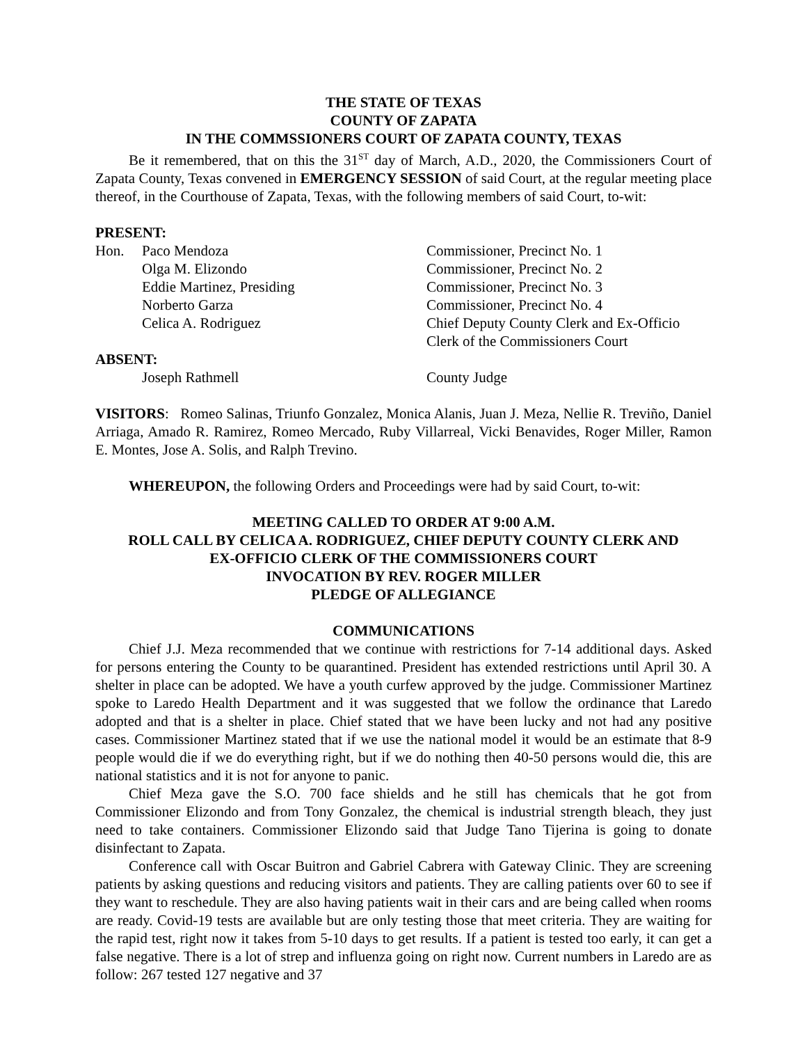THE STATE OF TEXAS
COUNTY OF ZAPATA
IN THE COMMSSIONERS COURT OF ZAPATA COUNTY, TEXAS
Be it remembered, that on this the 31<sup>ST</sup> day of March, A.D., 2020, the Commissioners Court of Zapata County, Texas convened in EMERGENCY SESSION of said Court, at the regular meeting place thereof, in the Courthouse of Zapata, Texas, with the following members of said Court, to-wit:
PRESENT:
| Hon. | Paco Mendoza | Commissioner, Precinct No. 1 |
| | Olga M. Elizondo | Commissioner, Precinct No. 2 |
| | Eddie Martinez, Presiding | Commissioner, Precinct No. 3 |
| | Norberto Garza | Commissioner, Precinct No. 4 |
| | Celica A. Rodriguez | Chief Deputy County Clerk and Ex-Officio Clerk of the Commissioners Court |
| ABSENT: | | |
| | Joseph Rathmell | County Judge |
VISITORS: Romeo Salinas, Triunfo Gonzalez, Monica Alanis, Juan J. Meza, Nellie R. Treviño, Daniel Arriaga, Amado R. Ramirez, Romeo Mercado, Ruby Villarreal, Vicki Benavides, Roger Miller, Ramon E. Montes, Jose A. Solis, and Ralph Trevino.
WHEREUPON, the following Orders and Proceedings were had by said Court, to-wit:
MEETING CALLED TO ORDER AT 9:00 A.M.
ROLL CALL BY CELICA A. RODRIGUEZ, CHIEF DEPUTY COUNTY CLERK AND
EX-OFFICIO CLERK OF THE COMMISSIONERS COURT
INVOCATION BY REV. ROGER MILLER
PLEDGE OF ALLEGIANCE
COMMUNICATIONS
Chief J.J. Meza recommended that we continue with restrictions for 7-14 additional days. Asked for persons entering the County to be quarantined. President has extended restrictions until April 30. A shelter in place can be adopted. We have a youth curfew approved by the judge. Commissioner Martinez spoke to Laredo Health Department and it was suggested that we follow the ordinance that Laredo adopted and that is a shelter in place. Chief stated that we have been lucky and not had any positive cases. Commissioner Martinez stated that if we use the national model it would be an estimate that 8-9 people would die if we do everything right, but if we do nothing then 40-50 persons would die, this are national statistics and it is not for anyone to panic.
Chief Meza gave the S.O. 700 face shields and he still has chemicals that he got from Commissioner Elizondo and from Tony Gonzalez, the chemical is industrial strength bleach, they just need to take containers. Commissioner Elizondo said that Judge Tano Tijerina is going to donate disinfectant to Zapata.
Conference call with Oscar Buitron and Gabriel Cabrera with Gateway Clinic. They are screening patients by asking questions and reducing visitors and patients. They are calling patients over 60 to see if they want to reschedule. They are also having patients wait in their cars and are being called when rooms are ready. Covid-19 tests are available but are only testing those that meet criteria. They are waiting for the rapid test, right now it takes from 5-10 days to get results. If a patient is tested too early, it can get a false negative. There is a lot of strep and influenza going on right now. Current numbers in Laredo are as follow: 267 tested 127 negative and 37